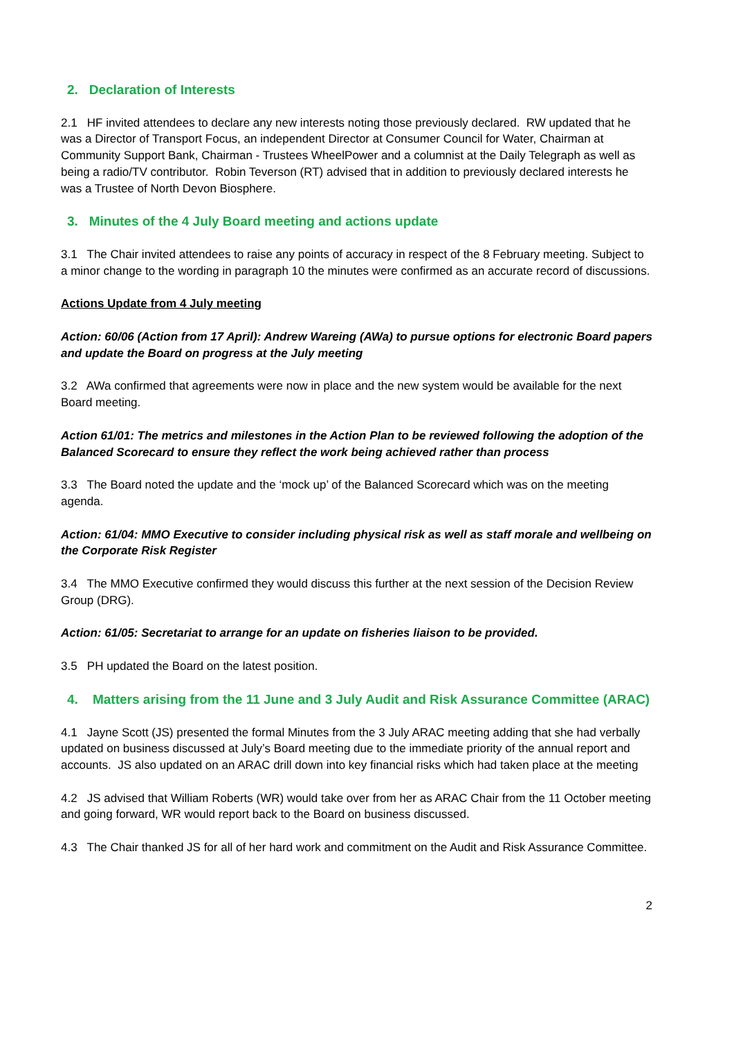2. Declaration of Interests
2.1 HF invited attendees to declare any new interests noting those previously declared. RW updated that he was a Director of Transport Focus, an independent Director at Consumer Council for Water, Chairman at Community Support Bank, Chairman - Trustees WheelPower and a columnist at the Daily Telegraph as well as being a radio/TV contributor. Robin Teverson (RT) advised that in addition to previously declared interests he was a Trustee of North Devon Biosphere.
3. Minutes of the 4 July Board meeting and actions update
3.1 The Chair invited attendees to raise any points of accuracy in respect of the 8 February meeting. Subject to a minor change to the wording in paragraph 10 the minutes were confirmed as an accurate record of discussions.
Actions Update from 4 July meeting
Action: 60/06 (Action from 17 April): Andrew Wareing (AWa) to pursue options for electronic Board papers and update the Board on progress at the July meeting
3.2 AWa confirmed that agreements were now in place and the new system would be available for the next Board meeting.
Action 61/01: The metrics and milestones in the Action Plan to be reviewed following the adoption of the Balanced Scorecard to ensure they reflect the work being achieved rather than process
3.3 The Board noted the update and the ‘mock up’ of the Balanced Scorecard which was on the meeting agenda.
Action: 61/04: MMO Executive to consider including physical risk as well as staff morale and wellbeing on the Corporate Risk Register
3.4 The MMO Executive confirmed they would discuss this further at the next session of the Decision Review Group (DRG).
Action: 61/05: Secretariat to arrange for an update on fisheries liaison to be provided.
3.5 PH updated the Board on the latest position.
4. Matters arising from the 11 June and 3 July Audit and Risk Assurance Committee (ARAC)
4.1 Jayne Scott (JS) presented the formal Minutes from the 3 July ARAC meeting adding that she had verbally updated on business discussed at July’s Board meeting due to the immediate priority of the annual report and accounts. JS also updated on an ARAC drill down into key financial risks which had taken place at the meeting
4.2 JS advised that William Roberts (WR) would take over from her as ARAC Chair from the 11 October meeting and going forward, WR would report back to the Board on business discussed.
4.3 The Chair thanked JS for all of her hard work and commitment on the Audit and Risk Assurance Committee.
2